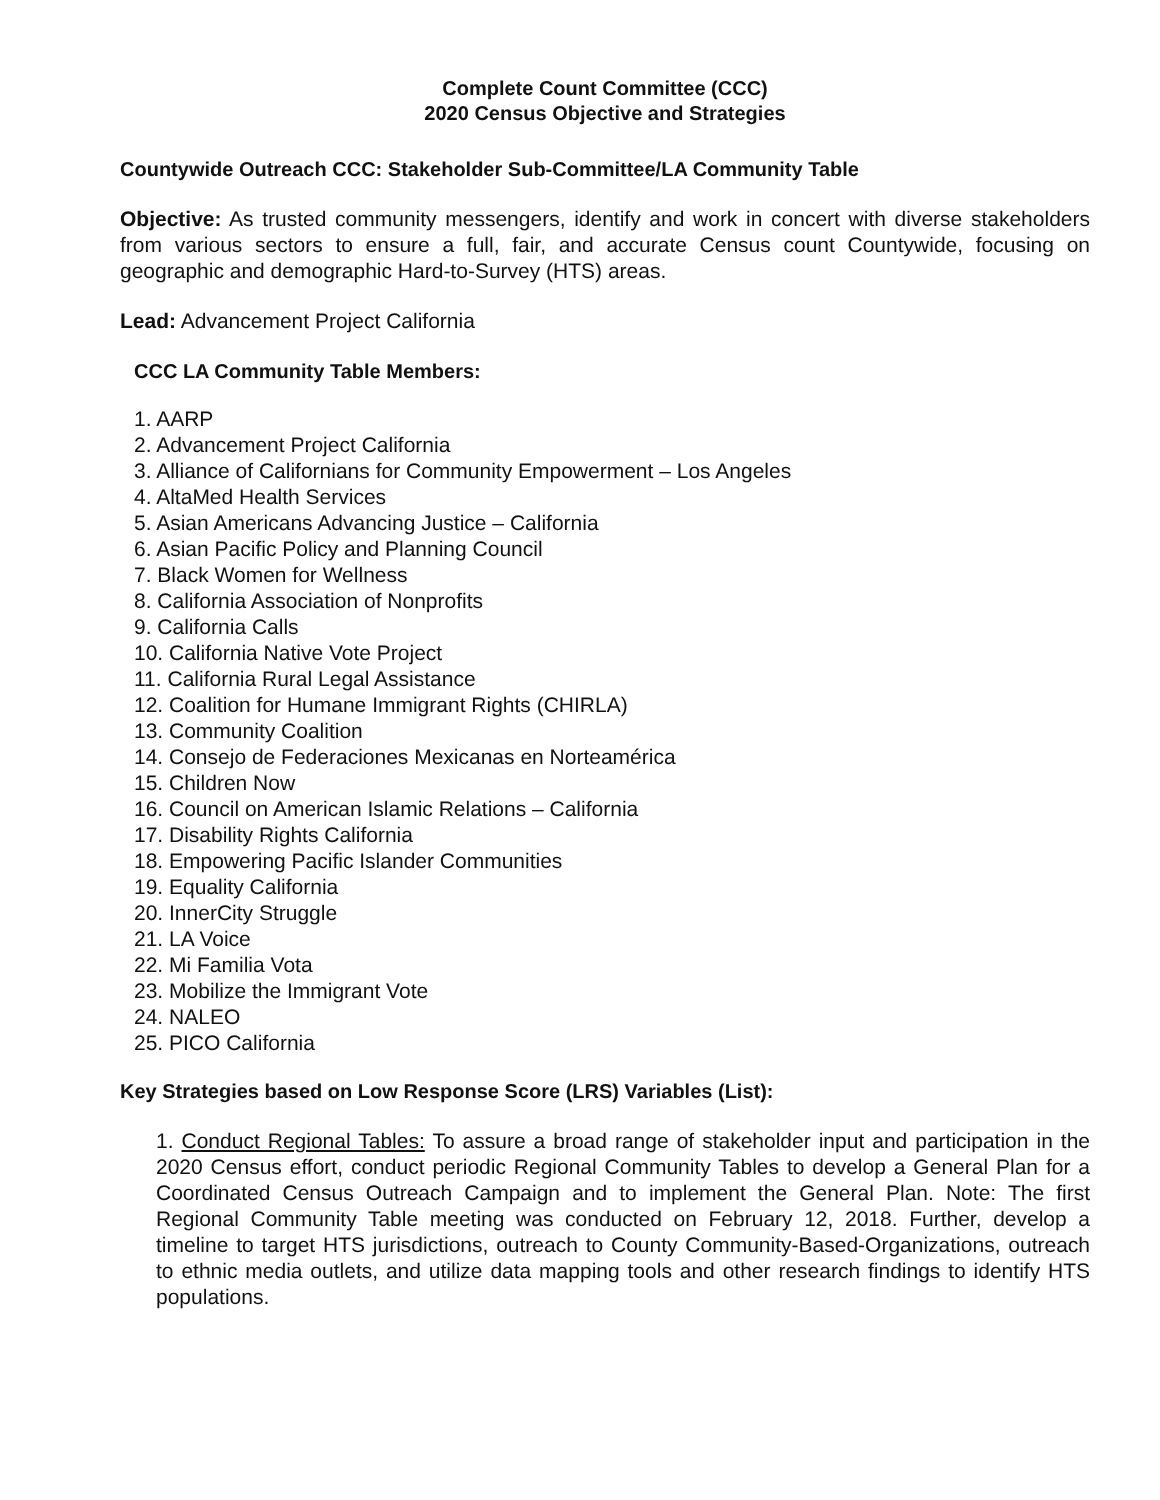Complete Count Committee (CCC)
2020 Census Objective and Strategies
Countywide Outreach CCC: Stakeholder Sub-Committee/LA Community Table
Objective: As trusted community messengers, identify and work in concert with diverse stakeholders from various sectors to ensure a full, fair, and accurate Census count Countywide, focusing on geographic and demographic Hard-to-Survey (HTS) areas.
Lead: Advancement Project California
CCC LA Community Table Members:
1. AARP
2. Advancement Project California
3. Alliance of Californians for Community Empowerment – Los Angeles
4. AltaMed Health Services
5. Asian Americans Advancing Justice – California
6. Asian Pacific Policy and Planning Council
7. Black Women for Wellness
8. California Association of Nonprofits
9. California Calls
10. California Native Vote Project
11. California Rural Legal Assistance
12. Coalition for Humane Immigrant Rights (CHIRLA)
13. Community Coalition
14. Consejo de Federaciones Mexicanas en Norteamérica
15. Children Now
16. Council on American Islamic Relations – California
17. Disability Rights California
18. Empowering Pacific Islander Communities
19. Equality California
20. InnerCity Struggle
21. LA Voice
22. Mi Familia Vota
23. Mobilize the Immigrant Vote
24. NALEO
25. PICO California
Key Strategies based on Low Response Score (LRS) Variables (List):
1. Conduct Regional Tables: To assure a broad range of stakeholder input and participation in the 2020 Census effort, conduct periodic Regional Community Tables to develop a General Plan for a Coordinated Census Outreach Campaign and to implement the General Plan. Note: The first Regional Community Table meeting was conducted on February 12, 2018. Further, develop a timeline to target HTS jurisdictions, outreach to County Community-Based-Organizations, outreach to ethnic media outlets, and utilize data mapping tools and other research findings to identify HTS populations.